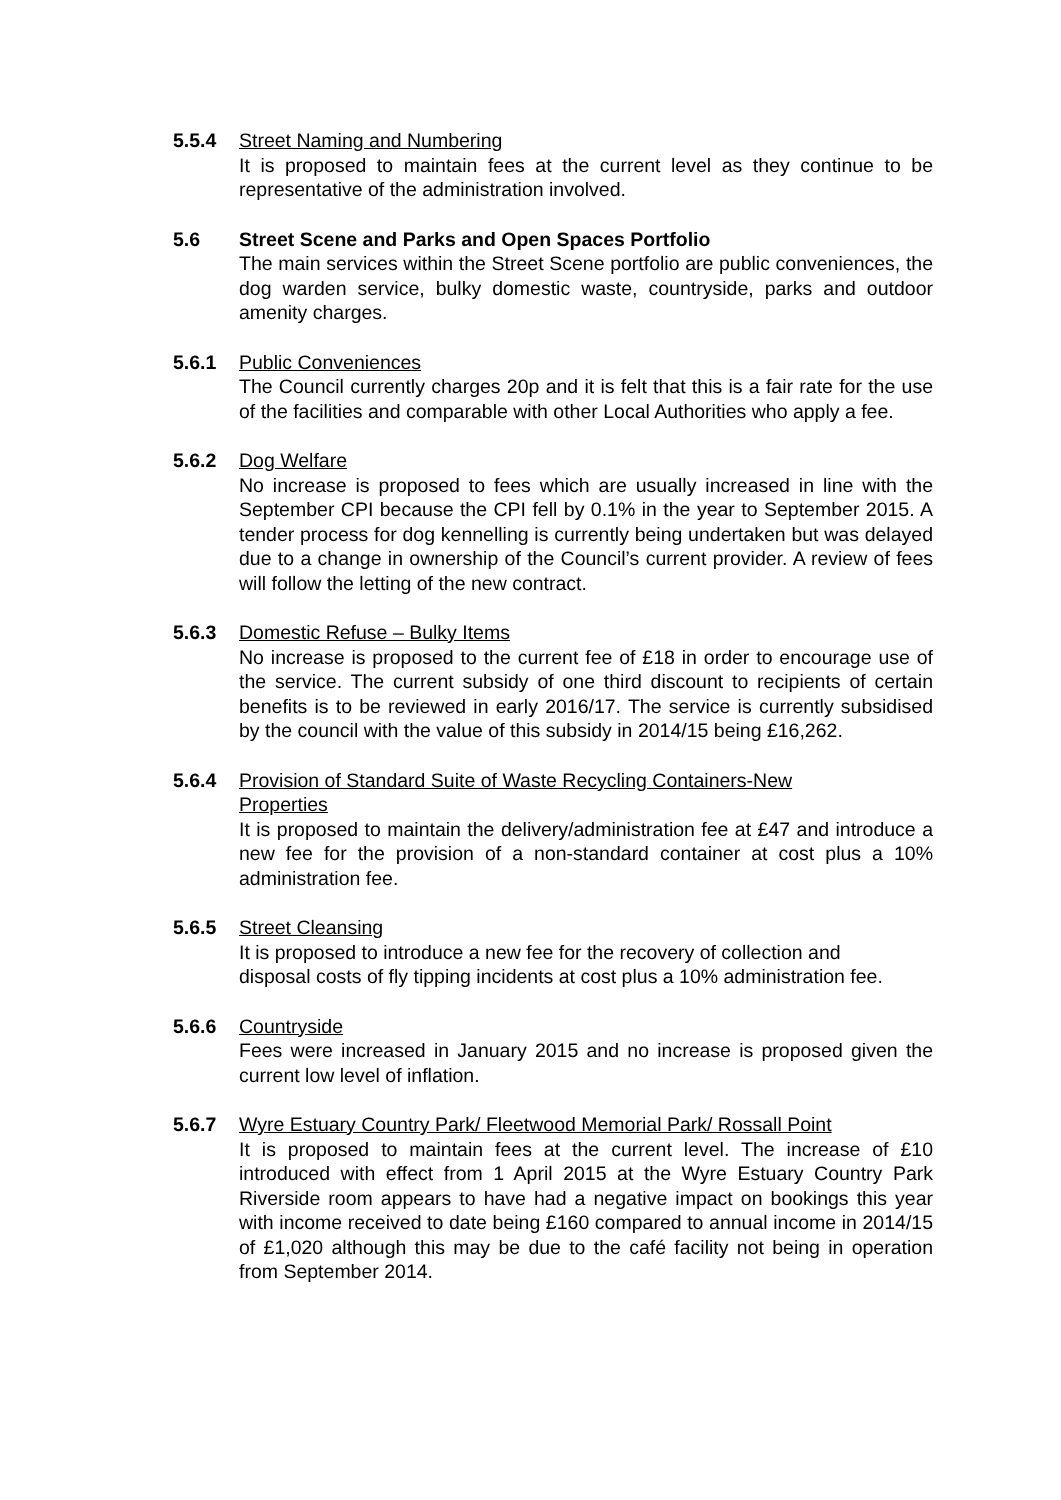5.5.4 Street Naming and Numbering
It is proposed to maintain fees at the current level as they continue to be representative of the administration involved.
5.6 Street Scene and Parks and Open Spaces Portfolio
The main services within the Street Scene portfolio are public conveniences, the dog warden service, bulky domestic waste, countryside, parks and outdoor amenity charges.
5.6.1 Public Conveniences
The Council currently charges 20p and it is felt that this is a fair rate for the use of the facilities and comparable with other Local Authorities who apply a fee.
5.6.2 Dog Welfare
No increase is proposed to fees which are usually increased in line with the September CPI because the CPI fell by 0.1% in the year to September 2015. A tender process for dog kennelling is currently being undertaken but was delayed due to a change in ownership of the Council’s current provider. A review of fees will follow the letting of the new contract.
5.6.3 Domestic Refuse – Bulky Items
No increase is proposed to the current fee of £18 in order to encourage use of the service. The current subsidy of one third discount to recipients of certain benefits is to be reviewed in early 2016/17. The service is currently subsidised by the council with the value of this subsidy in 2014/15 being £16,262.
5.6.4 Provision of Standard Suite of Waste Recycling Containers-New
Properties
It is proposed to maintain the delivery/administration fee at £47 and introduce a new fee for the provision of a non-standard container at cost plus a 10% administration fee.
5.6.5 Street Cleansing
It is proposed to introduce a new fee for the recovery of collection and disposal costs of fly tipping incidents at cost plus a 10% administration fee.
5.6.6 Countryside
Fees were increased in January 2015 and no increase is proposed given the current low level of inflation.
5.6.7 Wyre Estuary Country Park/ Fleetwood Memorial Park/ Rossall Point
It is proposed to maintain fees at the current level. The increase of £10 introduced with effect from 1 April 2015 at the Wyre Estuary Country Park Riverside room appears to have had a negative impact on bookings this year with income received to date being £160 compared to annual income in 2014/15 of £1,020 although this may be due to the café facility not being in operation from September 2014.